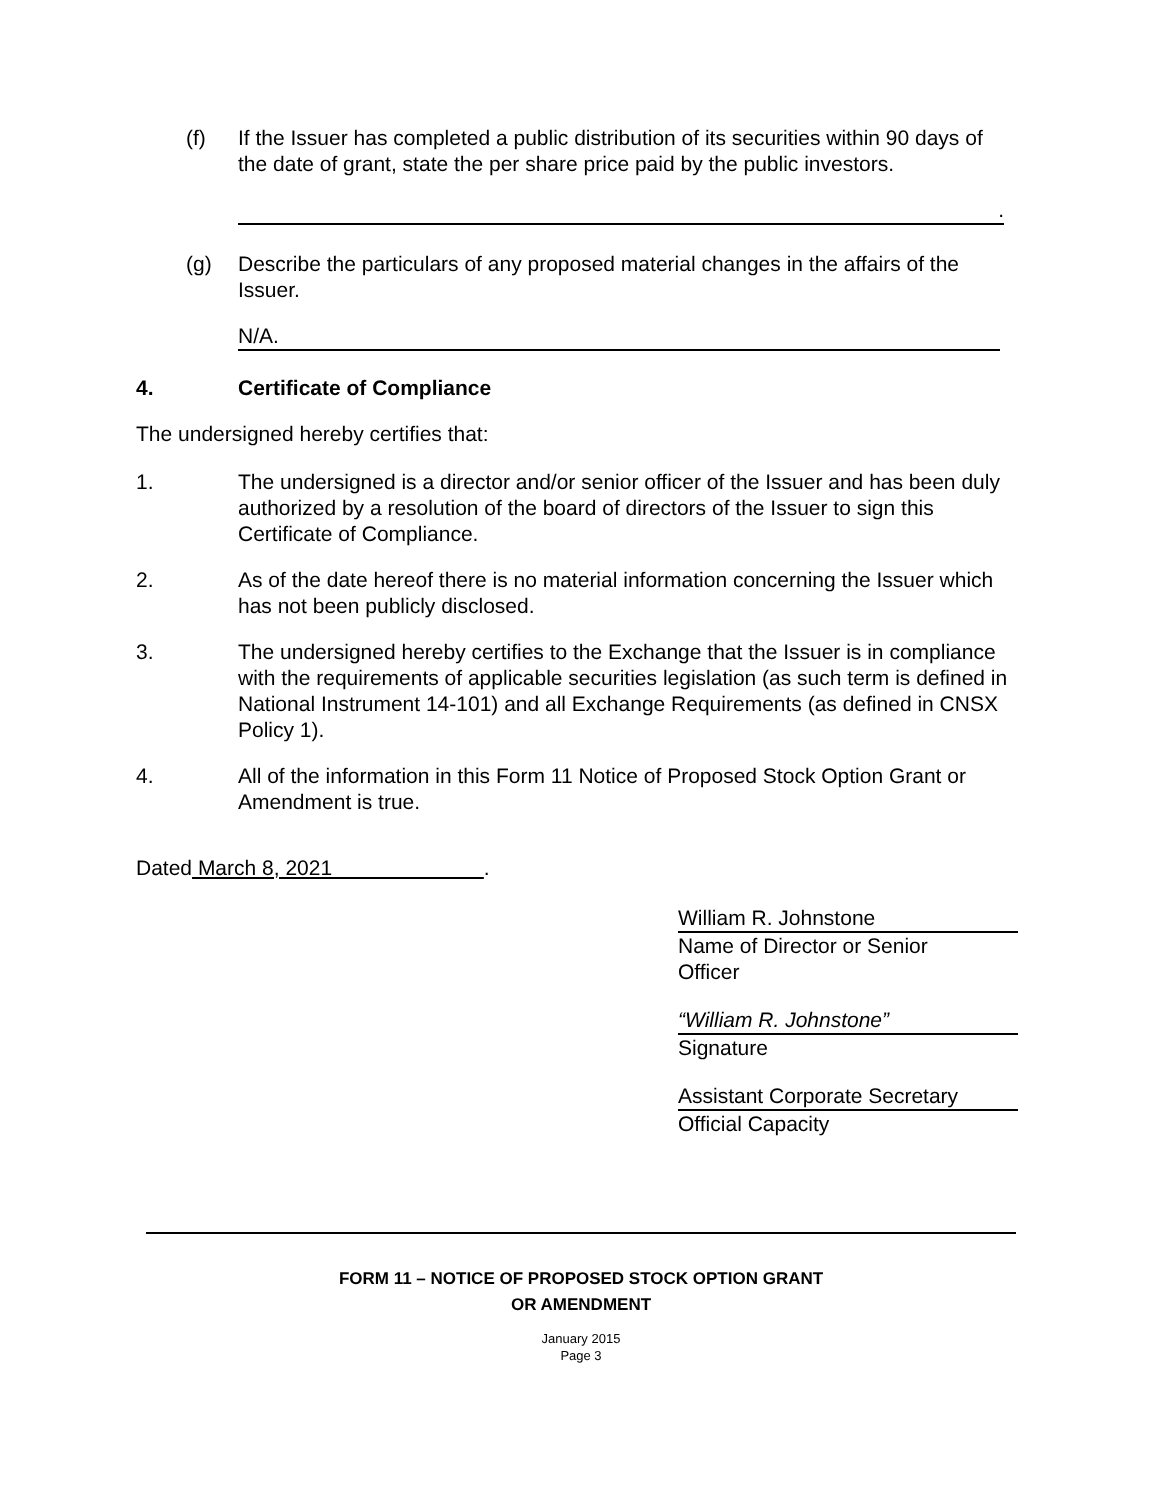(f) If the Issuer has completed a public distribution of its securities within 90 days of the date of grant, state the per share price paid by the public investors.
.
(g) Describe the particulars of any proposed material changes in the affairs of the Issuer.
N/A.
4. Certificate of Compliance
The undersigned hereby certifies that:
1. The undersigned is a director and/or senior officer of the Issuer and has been duly authorized by a resolution of the board of directors of the Issuer to sign this Certificate of Compliance.
2. As of the date hereof there is no material information concerning the Issuer which has not been publicly disclosed.
3. The undersigned hereby certifies to the Exchange that the Issuer is in compliance with the requirements of applicable securities legislation (as such term is defined in National Instrument 14-101) and all Exchange Requirements (as defined in CNSX Policy 1).
4. All of the information in this Form 11 Notice of Proposed Stock Option Grant or Amendment is true.
Dated March 8, 2021 .
William R. Johnstone
Name of Director or Senior
Officer
“William R. Johnstone”
Signature
Assistant Corporate Secretary
Official Capacity
FORM 11 – NOTICE OF PROPOSED STOCK OPTION GRANT
OR AMENDMENT
January 2015
Page 3